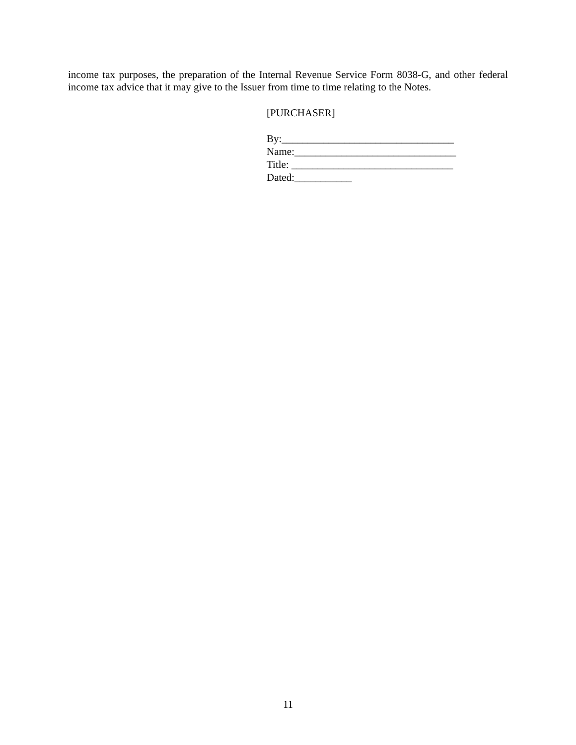income tax purposes, the preparation of the Internal Revenue Service Form 8038-G, and other federal income tax advice that it may give to the Issuer from time to time relating to the Notes.
[PURCHASER]
By:_________________________________
Name:_______________________________
Title: _______________________________
Dated:___________
11